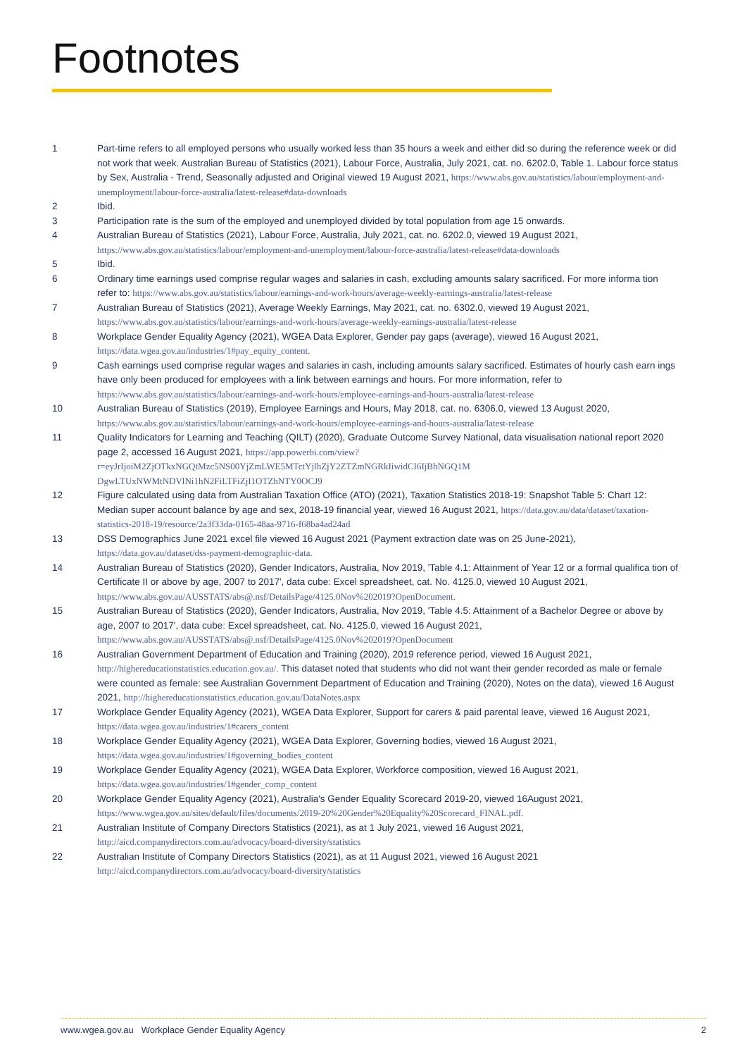Footnotes
1 Part-time refers to all employed persons who usually worked less than 35 hours a week and either did so during the reference week or did not work that week. Australian Bureau of Statistics (2021), Labour Force, Australia, July 2021, cat. no. 6202.0, Table 1. Labour force status by Sex, Australia - Trend, Seasonally adjusted and Original viewed 19 August 2021, https://www.abs.gov.au/statistics/labour/employment-and-unemployment/labour-force-australia/latest-release#data-downloads
2 Ibid.
3 Participation rate is the sum of the employed and unemployed divided by total population from age 15 onwards.
4 Australian Bureau of Statistics (2021), Labour Force, Australia, July 2021, cat. no. 6202.0, viewed 19 August 2021, https://www.abs.gov.au/statistics/labour/employment-and-unemployment/labour-force-australia/latest-release#data-downloads
5 Ibid.
6 Ordinary time earnings used comprise regular wages and salaries in cash, excluding amounts salary sacrificed. For more informa tion refer to: https://www.abs.gov.au/statistics/labour/earnings-and-work-hours/average-weekly-earnings-australia/latest-release
7 Australian Bureau of Statistics (2021), Average Weekly Earnings, May 2021, cat. no. 6302.0, viewed 19 August 2021,
https://www.abs.gov.au/statistics/labour/earnings-and-work-hours/average-weekly-earnings-australia/latest-release
8 Workplace Gender Equality Agency (2021), WGEA Data Explorer, Gender pay gaps (average), viewed 16 August 2021, https://data.wgea.gov.au/industries/1#pay_equity_content.
9 Cash earnings used comprise regular wages and salaries in cash, including amounts salary sacrificed. Estimates of hourly cash earn ings have only been produced for employees with a link between earnings and hours. For more information, refer to https://www.abs.gov.au/statistics/labour/earnings-and-work-hours/employee-earnings-and-hours-australia/latest-release
10 Australian Bureau of Statistics (2019), Employee Earnings and Hours, May 2018, cat. no. 6306.0, viewed 13 August 2020, https://www.abs.gov.au/statistics/labour/earnings-and-work-hours/employee-earnings-and-hours-australia/latest-release
11 Quality Indicators for Learning and Teaching (QILT) (2020), Graduate Outcome Survey National, data visualisation national report 2020 page 2, accessed 16 August 2021, https://app.powerbi.com/view?r=eyJrIjoiM2ZjOTkxNGQtMzc5NS00YjZmLWE5MTctYjlhZjY2ZTZmNGRkIiwidCI6IjBhNGQ1M DgwLTUxNWMtNDVlNi1hN2FiLTFiZjI1OTZhNTY0OCJ9
12 Figure calculated using data from Australian Taxation Office (ATO) (2021), Taxation Statistics 2018-19: Snapshot Table 5: Chart 12: Median super account balance by age and sex, 2018-19 financial year, viewed 16 August 2021, https://data.gov.au/data/dataset/taxation-statistics-2018-19/resource/2a3f33da-0165-48aa-9716-f68ba4ad24ad
13 DSS Demographics June 2021 excel file viewed 16 August 2021 (Payment extraction date was on 25 June-2021), https://data.gov.au/dataset/dss-payment-demographic-data.
14 Australian Bureau of Statistics (2020), Gender Indicators, Australia, Nov 2019, 'Table 4.1: Attainment of Year 12 or a formal qualifica tion of Certificate II or above by age, 2007 to 2017', data cube: Excel spreadsheet, cat. No. 4125.0, viewed 10 August 2021, https://www.abs.gov.au/AUSSTATS/abs@.nsf/DetailsPage/4125.0Nov%202019?OpenDocument.
15 Australian Bureau of Statistics (2020), Gender Indicators, Australia, Nov 2019, 'Table 4.5: Attainment of a Bachelor Degree or above by age, 2007 to 2017', data cube: Excel spreadsheet, cat. No. 4125.0, viewed 16 August 2021, https://www.abs.gov.au/AUSSTATS/abs@.nsf/DetailsPage/4125.0Nov%202019?OpenDocument
16 Australian Government Department of Education and Training (2020), 2019 reference period, viewed 16 August 2021, http://highereducationstatistics.education.gov.au/. This dataset noted that students who did not want their gender recorded as male or female were counted as female: see Australian Government Department of Education and Training (2020), Notes on the data), viewed 16 August 2021, http://highereducationstatistics.education.gov.au/DataNotes.aspx
17 Workplace Gender Equality Agency (2021), WGEA Data Explorer, Support for carers & paid parental leave, viewed 16 August 2021, https://data.wgea.gov.au/industries/1#carers_content
18 Workplace Gender Equality Agency (2021), WGEA Data Explorer, Governing bodies, viewed 16 August 2021,
https://data.wgea.gov.au/industries/1#governing_bodies_content
19 Workplace Gender Equality Agency (2021), WGEA Data Explorer, Workforce composition, viewed 16 August 2021,
https://data.wgea.gov.au/industries/1#gender_comp_content
20 Workplace Gender Equality Agency (2021), Australia's Gender Equality Scorecard 2019-20, viewed 16August 2021,
https://www.wgea.gov.au/sites/default/files/documents/2019-20%20Gender%20Equality%20Scorecard_FINAL.pdf.
21 Australian Institute of Company Directors Statistics (2021), as at 1 July 2021, viewed 16 August 2021,
http://aicd.companydirectors.com.au/advocacy/board-diversity/statistics
22 Australian Institute of Company Directors Statistics (2021), as at 11 August 2021, viewed 16 August 2021
http://aicd.companydirectors.com.au/advocacy/board-diversity/statistics
www.wgea.gov.au Workplace Gender Equality Agency 2